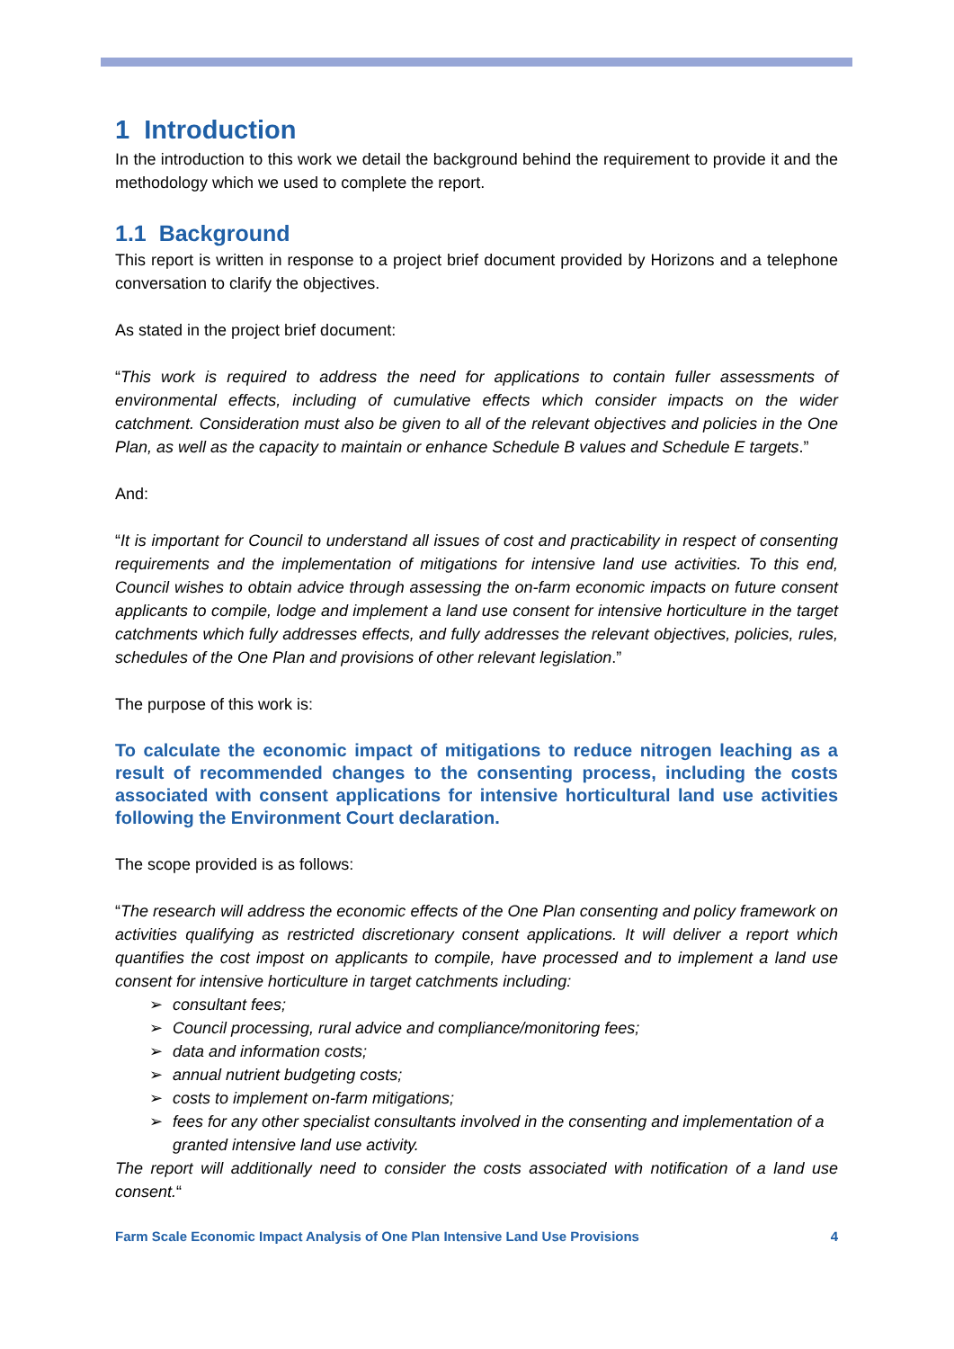1 Introduction
In the introduction to this work we detail the background behind the requirement to provide it and the methodology which we used to complete the report.
1.1 Background
This report is written in response to a project brief document provided by Horizons and a telephone conversation to clarify the objectives.
As stated in the project brief document:
“This work is required to address the need for applications to contain fuller assessments of environmental effects, including of cumulative effects which consider impacts on the wider catchment. Consideration must also be given to all of the relevant objectives and policies in the One Plan, as well as the capacity to maintain or enhance Schedule B values and Schedule E targets.”
And:
“It is important for Council to understand all issues of cost and practicability in respect of consenting requirements and the implementation of mitigations for intensive land use activities. To this end, Council wishes to obtain advice through assessing the on-farm economic impacts on future consent applicants to compile, lodge and implement a land use consent for intensive horticulture in the target catchments which fully addresses effects, and fully addresses the relevant objectives, policies, rules, schedules of the One Plan and provisions of other relevant legislation.”
The purpose of this work is:
To calculate the economic impact of mitigations to reduce nitrogen leaching as a result of recommended changes to the consenting process, including the costs associated with consent applications for intensive horticultural land use activities following the Environment Court declaration.
The scope provided is as follows:
“The research will address the economic effects of the One Plan consenting and policy framework on activities qualifying as restricted discretionary consent applications. It will deliver a report which quantifies the cost impost on applicants to compile, have processed and to implement a land use consent for intensive horticulture in target catchments including:
➢ consultant fees;
➢ Council processing, rural advice and compliance/monitoring fees;
➢ data and information costs;
➢ annual nutrient budgeting costs;
➢ costs to implement on-farm mitigations;
➢ fees for any other specialist consultants involved in the consenting and implementation of a granted intensive land use activity.
The report will additionally need to consider the costs associated with notification of a land use consent.“
Farm Scale Economic Impact Analysis of One Plan Intensive Land Use Provisions 4